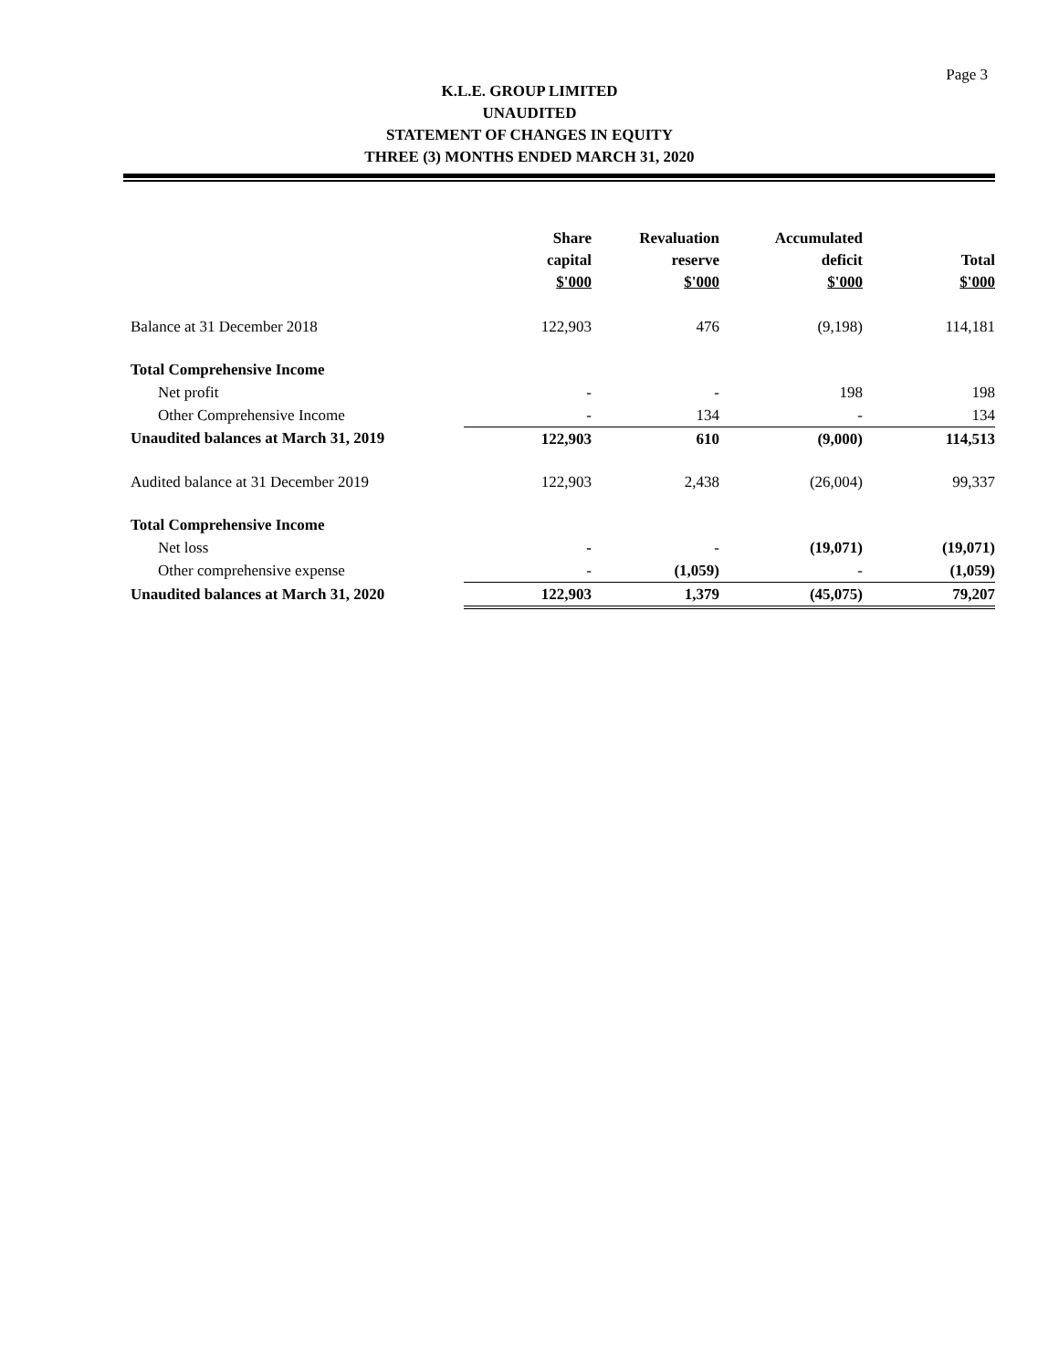Page 3
K.L.E. GROUP LIMITED
UNAUDITED
STATEMENT OF CHANGES IN EQUITY
THREE (3) MONTHS ENDED MARCH 31, 2020
| | Share capital $'000 | Revaluation reserve $'000 | Accumulated deficit $'000 | Total $'000 |
| --- | --- | --- | --- | --- |
| Balance at 31 December 2018 | 122,903 | 476 | (9,198) | 114,181 |
| Total Comprehensive Income | | | | |
| Net profit | - | - | 198 | 198 |
| Other Comprehensive Income | - | 134 | - | 134 |
| Unaudited balances at March 31, 2019 | 122,903 | 610 | (9,000) | 114,513 |
| Audited balance at 31 December 2019 | 122,903 | 2,438 | (26,004) | 99,337 |
| Total Comprehensive Income | | | | |
| Net loss | - | - | (19,071) | (19,071) |
| Other comprehensive expense | - | (1,059) | - | (1,059) |
| Unaudited balances at March 31, 2020 | 122,903 | 1,379 | (45,075) | 79,207 |